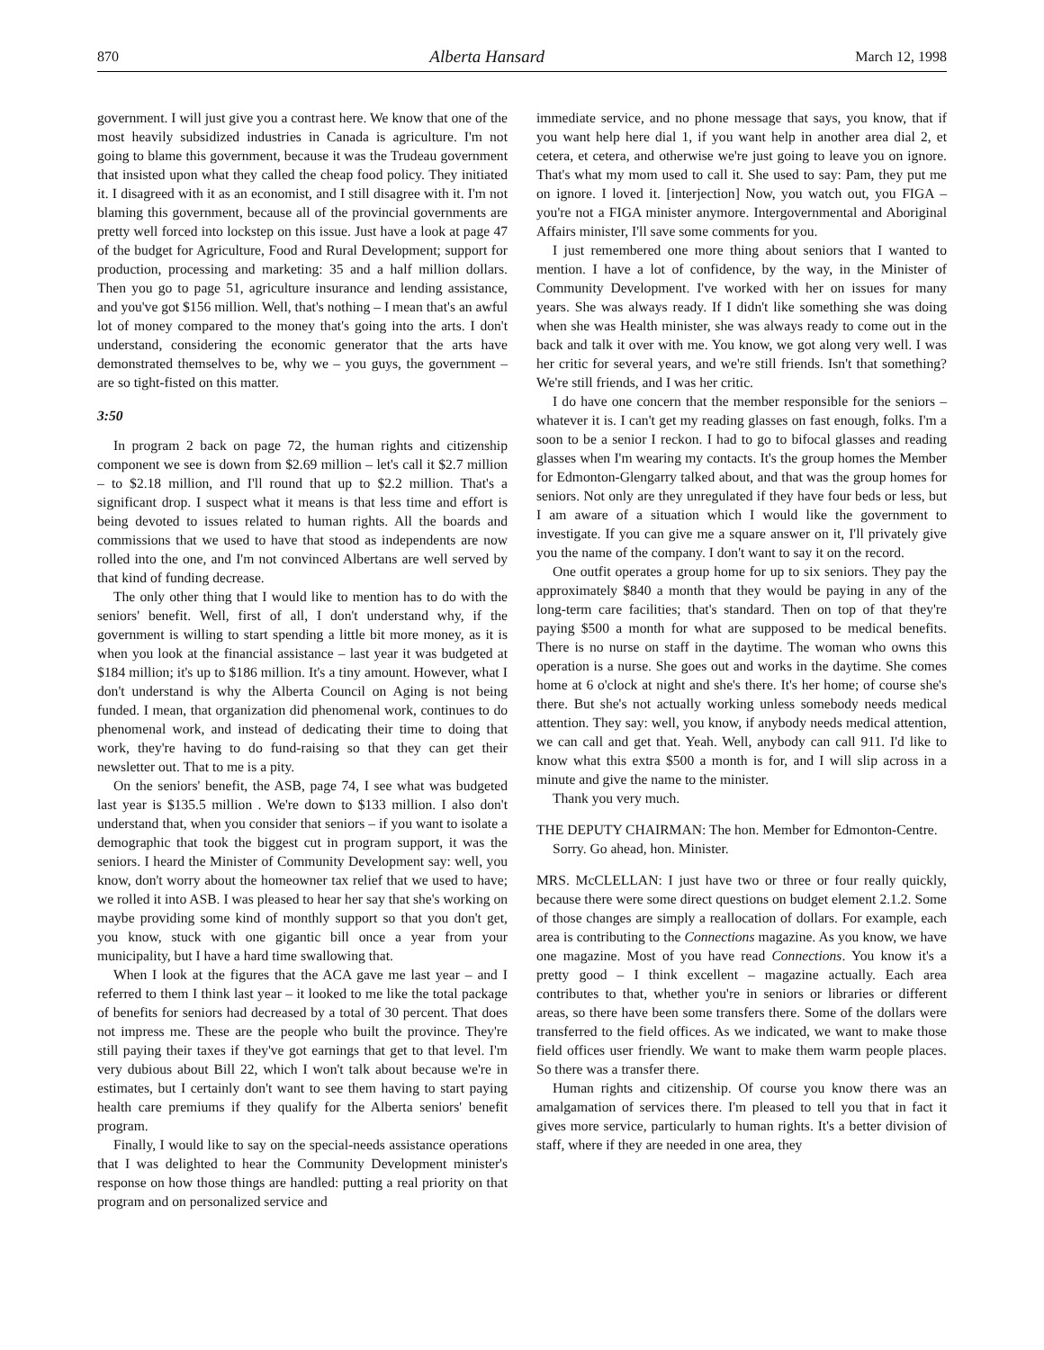870 Alberta Hansard March 12, 1998
government. I will just give you a contrast here. We know that one of the most heavily subsidized industries in Canada is agriculture. I'm not going to blame this government, because it was the Trudeau government that insisted upon what they called the cheap food policy. They initiated it. I disagreed with it as an economist, and I still disagree with it. I'm not blaming this government, because all of the provincial governments are pretty well forced into lockstep on this issue. Just have a look at page 47 of the budget for Agriculture, Food and Rural Development; support for production, processing and marketing: 35 and a half million dollars. Then you go to page 51, agriculture insurance and lending assistance, and you've got $156 million. Well, that's nothing – I mean that's an awful lot of money compared to the money that's going into the arts. I don't understand, considering the economic generator that the arts have demonstrated themselves to be, why we – you guys, the government – are so tight-fisted on this matter.
3:50
In program 2 back on page 72, the human rights and citizenship component we see is down from $2.69 million – let's call it $2.7 million – to $2.18 million, and I'll round that up to $2.2 million. That's a significant drop. I suspect what it means is that less time and effort is being devoted to issues related to human rights. All the boards and commissions that we used to have that stood as independents are now rolled into the one, and I'm not convinced Albertans are well served by that kind of funding decrease.
The only other thing that I would like to mention has to do with the seniors' benefit. Well, first of all, I don't understand why, if the government is willing to start spending a little bit more money, as it is when you look at the financial assistance – last year it was budgeted at $184 million; it's up to $186 million. It's a tiny amount. However, what I don't understand is why the Alberta Council on Aging is not being funded. I mean, that organization did phenomenal work, continues to do phenomenal work, and instead of dedicating their time to doing that work, they're having to do fund-raising so that they can get their newsletter out. That to me is a pity.
On the seniors' benefit, the ASB, page 74, I see what was budgeted last year is $135.5 million . We're down to $133 million. I also don't understand that, when you consider that seniors – if you want to isolate a demographic that took the biggest cut in program support, it was the seniors. I heard the Minister of Community Development say: well, you know, don't worry about the homeowner tax relief that we used to have; we rolled it into ASB. I was pleased to hear her say that she's working on maybe providing some kind of monthly support so that you don't get, you know, stuck with one gigantic bill once a year from your municipality, but I have a hard time swallowing that.
When I look at the figures that the ACA gave me last year – and I referred to them I think last year – it looked to me like the total package of benefits for seniors had decreased by a total of 30 percent. That does not impress me. These are the people who built the province. They're still paying their taxes if they've got earnings that get to that level. I'm very dubious about Bill 22, which I won't talk about because we're in estimates, but I certainly don't want to see them having to start paying health care premiums if they qualify for the Alberta seniors' benefit program.
Finally, I would like to say on the special-needs assistance operations that I was delighted to hear the Community Development minister's response on how those things are handled: putting a real priority on that program and on personalized service and
immediate service, and no phone message that says, you know, that if you want help here dial 1, if you want help in another area dial 2, et cetera, et cetera, and otherwise we're just going to leave you on ignore. That's what my mom used to call it. She used to say: Pam, they put me on ignore. I loved it. [interjection] Now, you watch out, you FIGA – you're not a FIGA minister anymore. Intergovernmental and Aboriginal Affairs minister, I'll save some comments for you.
I just remembered one more thing about seniors that I wanted to mention. I have a lot of confidence, by the way, in the Minister of Community Development. I've worked with her on issues for many years. She was always ready. If I didn't like something she was doing when she was Health minister, she was always ready to come out in the back and talk it over with me. You know, we got along very well. I was her critic for several years, and we're still friends. Isn't that something? We're still friends, and I was her critic.
I do have one concern that the member responsible for the seniors – whatever it is. I can't get my reading glasses on fast enough, folks. I'm a soon to be a senior I reckon. I had to go to bifocal glasses and reading glasses when I'm wearing my contacts. It's the group homes the Member for Edmonton-Glengarry talked about, and that was the group homes for seniors. Not only are they unregulated if they have four beds or less, but I am aware of a situation which I would like the government to investigate. If you can give me a square answer on it, I'll privately give you the name of the company. I don't want to say it on the record.
One outfit operates a group home for up to six seniors. They pay the approximately $840 a month that they would be paying in any of the long-term care facilities; that's standard. Then on top of that they're paying $500 a month for what are supposed to be medical benefits. There is no nurse on staff in the daytime. The woman who owns this operation is a nurse. She goes out and works in the daytime. She comes home at 6 o'clock at night and she's there. It's her home; of course she's there. But she's not actually working unless somebody needs medical attention. They say: well, you know, if anybody needs medical attention, we can call and get that. Yeah. Well, anybody can call 911. I'd like to know what this extra $500 a month is for, and I will slip across in a minute and give the name to the minister.
Thank you very much.
THE DEPUTY CHAIRMAN: The hon. Member for Edmonton-Centre.
Sorry. Go ahead, hon. Minister.
MRS. McCLELLAN: I just have two or three or four really quickly, because there were some direct questions on budget element 2.1.2. Some of those changes are simply a reallocation of dollars. For example, each area is contributing to the Connections magazine. As you know, we have one magazine. Most of you have read Connections. You know it's a pretty good – I think excellent – magazine actually. Each area contributes to that, whether you're in seniors or libraries or different areas, so there have been some transfers there. Some of the dollars were transferred to the field offices. As we indicated, we want to make those field offices user friendly. We want to make them warm people places. So there was a transfer there.
Human rights and citizenship. Of course you know there was an amalgamation of services there. I'm pleased to tell you that in fact it gives more service, particularly to human rights. It's a better division of staff, where if they are needed in one area, they